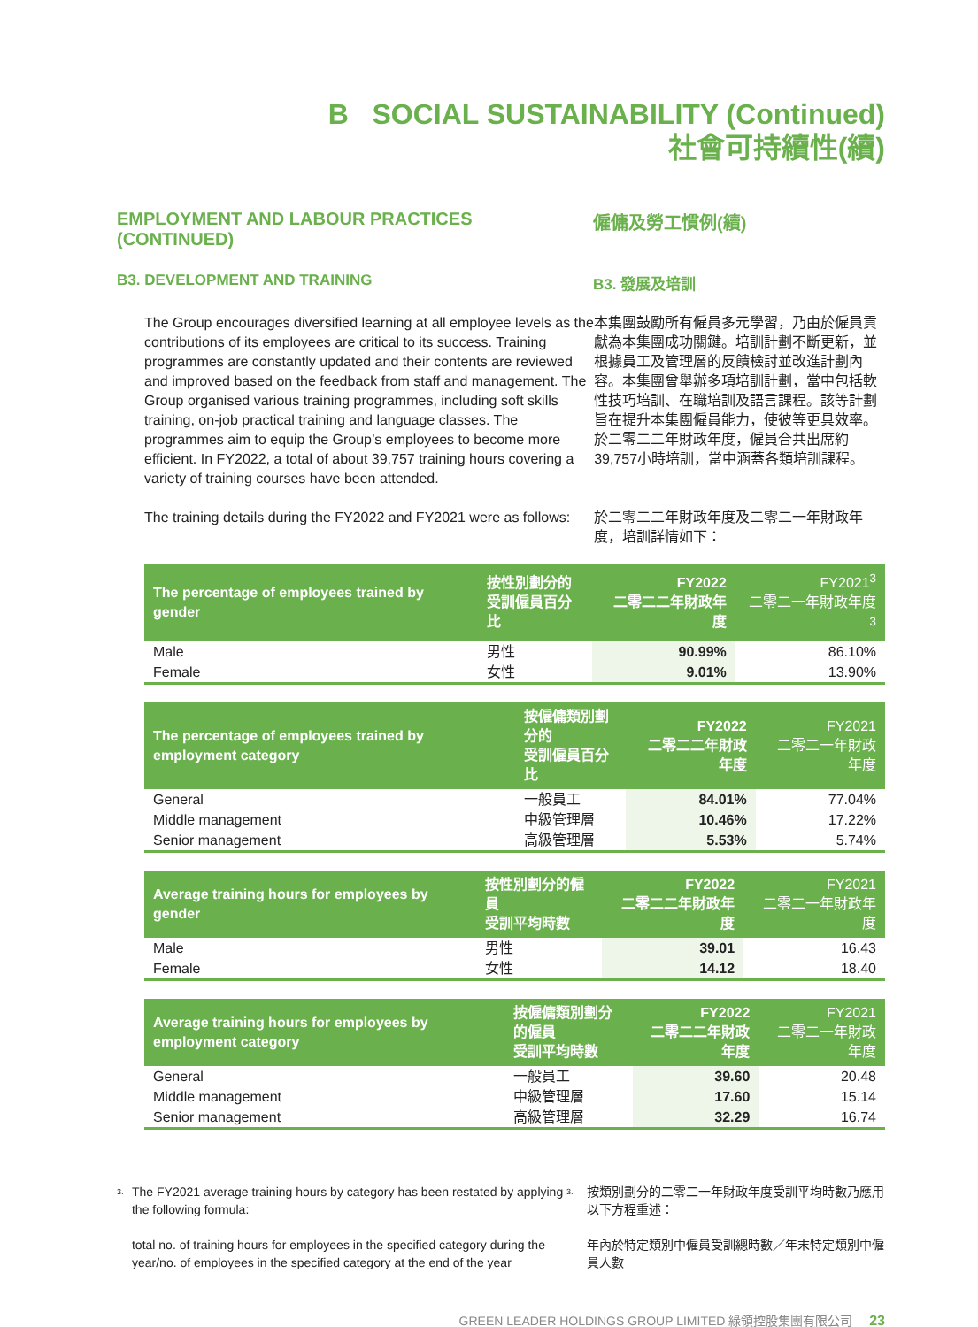B SOCIAL SUSTAINABILITY (Continued)
社會可持續性(續)
EMPLOYMENT AND LABOUR PRACTICES (CONTINUED) 僱傭及勞工慣例(續)
B3. DEVELOPMENT AND TRAINING B3. 發展及培訓
The Group encourages diversified learning at all employee levels as the contributions of its employees are critical to its success. Training programmes are constantly updated and their contents are reviewed and improved based on the feedback from staff and management. The Group organised various training programmes, including soft skills training, on-job practical training and language classes. The programmes aim to equip the Group’s employees to become more efficient. In FY2022, a total of about 39,757 training hours covering a variety of training courses have been attended.
本集團鼓勵所有僱員多元學習，乃由於僱員貢獻為本集團成功關鍵。培訓計劃不斷更新，並根據員工及管理層的反饋檢討並改進計劃內容。本集團曾舉辦多項培訓計劃，當中包括軟性技巧培訓、在職培訓及語言課程。該等計劃旨在提升本集團僱員能力，使彼等更具效率。於二零二二年財政年度，僱員合共出席約39,757小時培訓，當中涵蓋各類培訓課程。
The training details during the FY2022 and FY2021 were as follows:
於二零二二年財政年度及二零二一年財政年度，培訓詳情如下：
| The percentage of employees trained by gender | 按性別劃分的 受訓僱員百分比 | FY2022 二零二二年財政年度 | FY2021<sup>3</sup> 二零二一年財政年度<sup>3</sup> |
| --- | --- | --- | --- |
| Male | 男性 | 90.99% | 86.10% |
| Female | 女性 | 9.01% | 13.90% |
| The percentage of employees trained by employment category | 按僱傭類別劃分的 受訓僱員百分比 | FY2022 二零二二年財政年度 | FY2021 二零二一年財政年度 |
| --- | --- | --- | --- |
| General | 一般員工 | 84.01% | 77.04% |
| Middle management | 中級管理層 | 10.46% | 17.22% |
| Senior management | 高級管理層 | 5.53% | 5.74% |
| Average training hours for employees by gender | 按性別劃分的僱員 受訓平均時數 | FY2022 二零二二年財政年度 | FY2021 二零二一年財政年度 |
| --- | --- | --- | --- |
| Male | 男性 | 39.01 | 16.43 |
| Female | 女性 | 14.12 | 18.40 |
| Average training hours for employees by employment category | 按僱傭類別劃分的僱員 受訓平均時數 | FY2022 二零二二年財政年度 | FY2021 二零二一年財政年度 |
| --- | --- | --- | --- |
| General | 一般員工 | 39.60 | 20.48 |
| Middle management | 中級管理層 | 17.60 | 15.14 |
| Senior management | 高級管理層 | 32.29 | 16.74 |
3.
The FY2021 average training hours by category has been restated by applying the following formula:
total no. of training hours for employees in the specified category during the year/no. of employees in the specified category at the end of the year
3.
按類別劃分的二零二一年財政年度受訓平均時數乃應用以下方程重述：
年內於特定類別中僱員受訓總時數／年末特定類別中僱員人數
GREEN LEADER HOLDINGS GROUP LIMITED 綠領控股集團有限公司 23